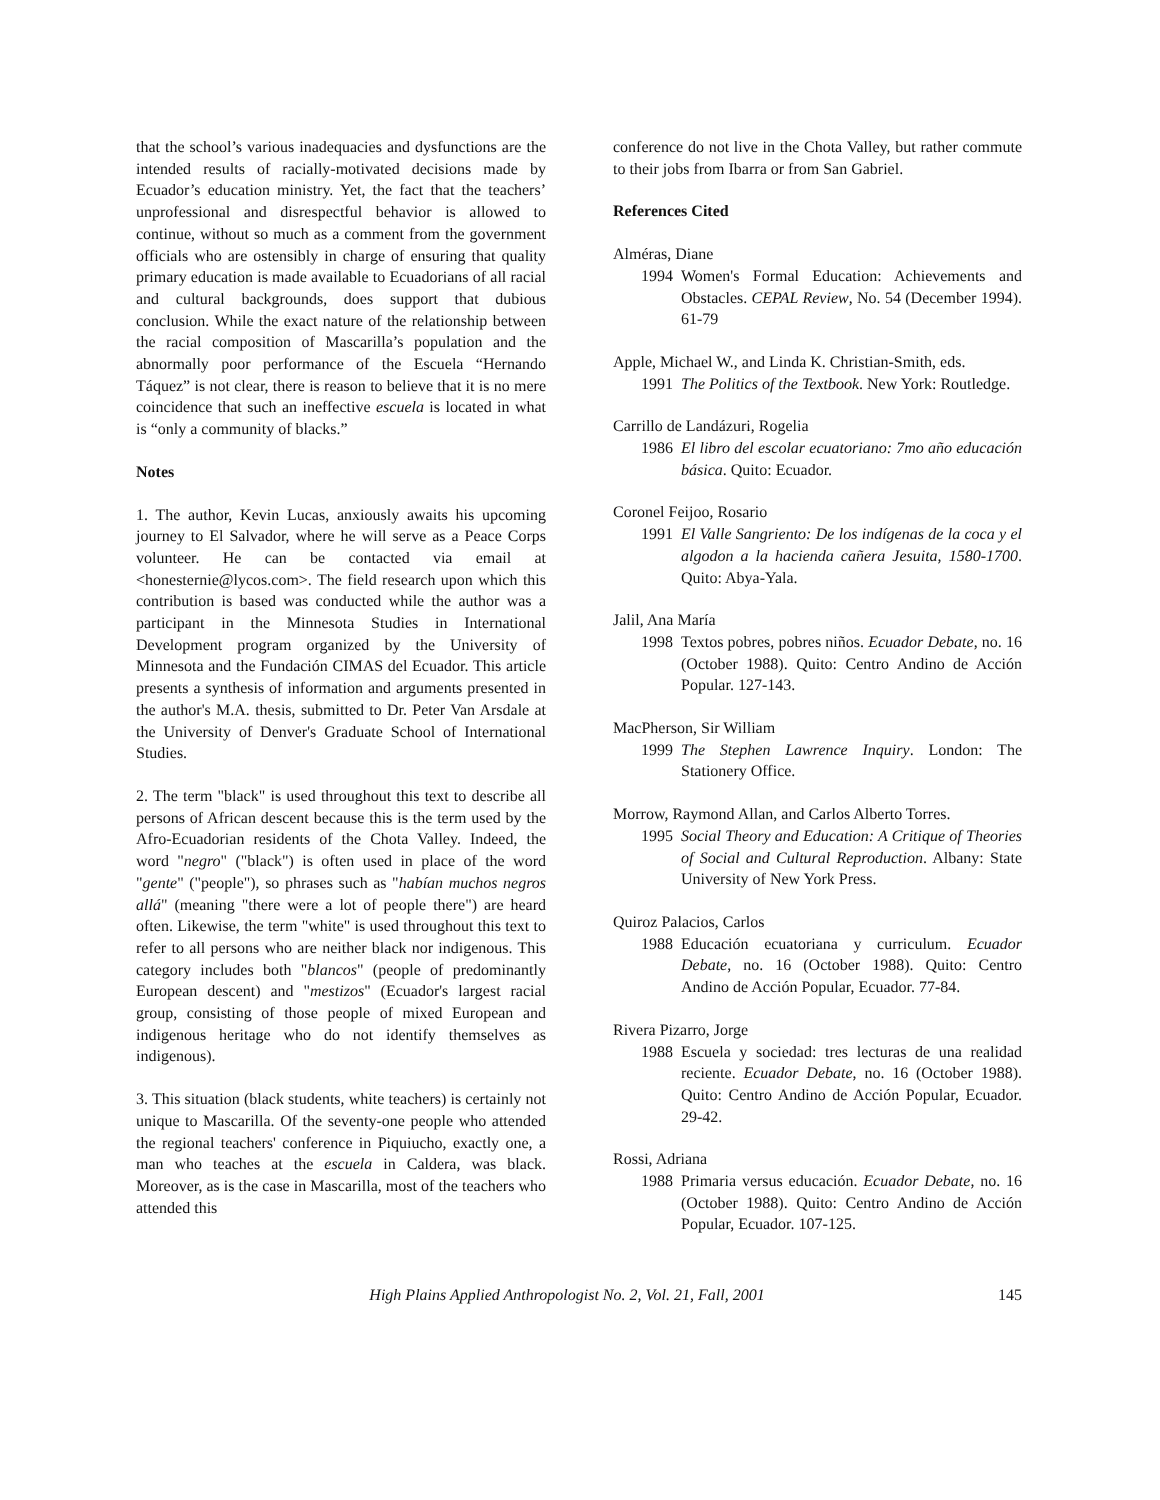that the school’s various inadequacies and dysfunctions are the intended results of racially-motivated decisions made by Ecuador’s education ministry. Yet, the fact that the teachers’ unprofessional and disrespectful behavior is allowed to continue, without so much as a comment from the government officials who are ostensibly in charge of ensuring that quality primary education is made available to Ecuadorians of all racial and cultural backgrounds, does support that dubious conclusion. While the exact nature of the relationship between the racial composition of Mascarilla’s population and the abnormally poor performance of the Escuela “Hernando Táquez” is not clear, there is reason to believe that it is no mere coincidence that such an ineffective escuela is located in what is “only a community of blacks.”
Notes
1. The author, Kevin Lucas, anxiously awaits his upcoming journey to El Salvador, where he will serve as a Peace Corps volunteer. He can be contacted via email at <honesternie@lycos.com>. The field research upon which this contribution is based was conducted while the author was a participant in the Minnesota Studies in International Development program organized by the University of Minnesota and the Fundación CIMAS del Ecuador. This article presents a synthesis of information and arguments presented in the author's M.A. thesis, submitted to Dr. Peter Van Arsdale at the University of Denver's Graduate School of International Studies.
2. The term "black" is used throughout this text to describe all persons of African descent because this is the term used by the Afro-Ecuadorian residents of the Chota Valley. Indeed, the word "negro" ("black") is often used in place of the word "gente" ("people"), so phrases such as "habían muchos negros allá" (meaning "there were a lot of people there") are heard often. Likewise, the term "white" is used throughout this text to refer to all persons who are neither black nor indigenous. This category includes both "blancos" (people of predominantly European descent) and "mestizos" (Ecuador's largest racial group, consisting of those people of mixed European and indigenous heritage who do not identify themselves as indigenous).
3. This situation (black students, white teachers) is certainly not unique to Mascarilla. Of the seventy-one people who attended the regional teachers' conference in Piquiucho, exactly one, a man who teaches at the escuela in Caldera, was black. Moreover, as is the case in Mascarilla, most of the teachers who attended this
conference do not live in the Chota Valley, but rather commute to their jobs from Ibarra or from San Gabriel.
References Cited
Alméras, Diane
1994 Women's Formal Education: Achievements and Obstacles. CEPAL Review, No. 54 (December 1994). 61-79
Apple, Michael W., and Linda K. Christian-Smith, eds.
1991 The Politics of the Textbook. New York: Routledge.
Carrillo de Landázuri, Rogelia
1986 El libro del escolar ecuatoriano: 7mo año educación básica. Quito: Ecuador.
Coronel Feijoo, Rosario
1991 El Valle Sangriento: De los indígenas de la coca y el algodon a la hacienda cañera Jesuita, 1580-1700. Quito: Abya-Yala.
Jalil, Ana María
1998 Textos pobres, pobres niños. Ecuador Debate, no. 16 (October 1988). Quito: Centro Andino de Acción Popular. 127-143.
MacPherson, Sir William
1999 The Stephen Lawrence Inquiry. London: The Stationery Office.
Morrow, Raymond Allan, and Carlos Alberto Torres.
1995 Social Theory and Education: A Critique of Theories of Social and Cultural Reproduction. Albany: State University of New York Press.
Quiroz Palacios, Carlos
1988 Educación ecuatoriana y curriculum. Ecuador Debate, no. 16 (October 1988). Quito: Centro Andino de Acción Popular, Ecuador. 77-84.
Rivera Pizarro, Jorge
1988 Escuela y sociedad: tres lecturas de una realidad reciente. Ecuador Debate, no. 16 (October 1988). Quito: Centro Andino de Acción Popular, Ecuador. 29-42.
Rossi, Adriana
1988 Primaria versus educación. Ecuador Debate, no. 16 (October 1988). Quito: Centro Andino de Acción Popular, Ecuador. 107-125.
High Plains Applied Anthropologist No. 2, Vol. 21, Fall, 2001 145